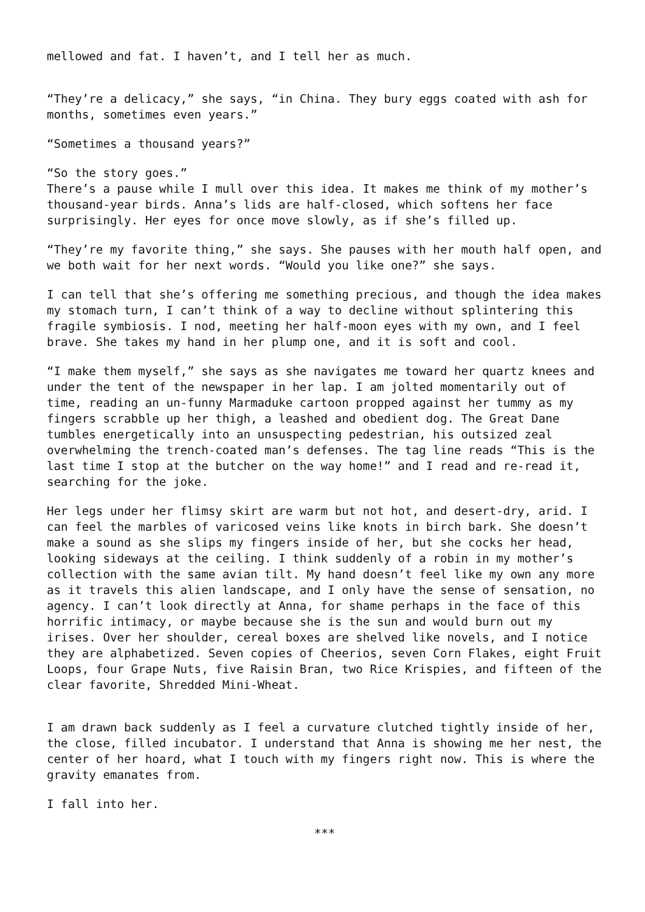mellowed and fat. I haven’t, and I tell her as much.
“They’re a delicacy,” she says, “in China. They bury eggs coated with ash for months, sometimes even years.”
“Sometimes a thousand years?”
“So the story goes.”
There’s a pause while I mull over this idea. It makes me think of my mother’s thousand-year birds. Anna’s lids are half-closed, which softens her face surprisingly. Her eyes for once move slowly, as if she’s filled up.
“They’re my favorite thing,” she says. She pauses with her mouth half open, and we both wait for her next words. “Would you like one?” she says.
I can tell that she’s offering me something precious, and though the idea makes my stomach turn, I can’t think of a way to decline without splintering this fragile symbiosis. I nod, meeting her half-moon eyes with my own, and I feel brave. She takes my hand in her plump one, and it is soft and cool.
“I make them myself,” she says as she navigates me toward her quartz knees and under the tent of the newspaper in her lap. I am jolted momentarily out of time, reading an un-funny Marmaduke cartoon propped against her tummy as my fingers scrabble up her thigh, a leashed and obedient dog. The Great Dane tumbles energetically into an unsuspecting pedestrian, his outsized zeal overwhelming the trench-coated man’s defenses. The tag line reads “This is the last time I stop at the butcher on the way home!” and I read and re-read it, searching for the joke.
Her legs under her flimsy skirt are warm but not hot, and desert-dry, arid. I can feel the marbles of varicosed veins like knots in birch bark. She doesn’t make a sound as she slips my fingers inside of her, but she cocks her head, looking sideways at the ceiling. I think suddenly of a robin in my mother’s collection with the same avian tilt. My hand doesn’t feel like my own any more as it travels this alien landscape, and I only have the sense of sensation, no agency. I can’t look directly at Anna, for shame perhaps in the face of this horrific intimacy, or maybe because she is the sun and would burn out my irises. Over her shoulder, cereal boxes are shelved like novels, and I notice they are alphabetized. Seven copies of Cheerios, seven Corn Flakes, eight Fruit Loops, four Grape Nuts, five Raisin Bran, two Rice Krispies, and fifteen of the clear favorite, Shredded Mini-Wheat.
I am drawn back suddenly as I feel a curvature clutched tightly inside of her, the close, filled incubator. I understand that Anna is showing me her nest, the center of her hoard, what I touch with my fingers right now. This is where the gravity emanates from.
I fall into her.
***